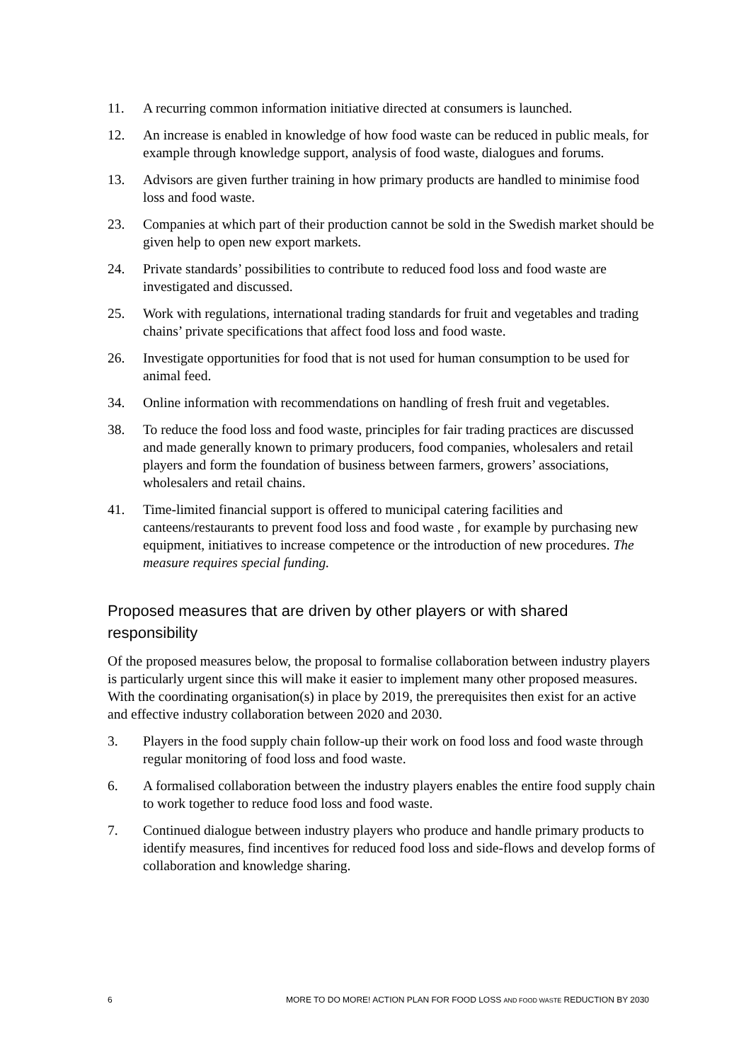11. A recurring common information initiative directed at consumers is launched.
12. An increase is enabled in knowledge of how food waste can be reduced in public meals, for example through knowledge support, analysis of food waste, dialogues and forums.
13. Advisors are given further training in how primary products are handled to minimise food loss and food waste.
23. Companies at which part of their production cannot be sold in the Swedish market should be given help to open new export markets.
24. Private standards’ possibilities to contribute to reduced food loss and food waste are investigated and discussed.
25. Work with regulations, international trading standards for fruit and vegetables and trading chains’ private specifications that affect food loss and food waste.
26. Investigate opportunities for food that is not used for human consumption to be used for animal feed.
34. Online information with recommendations on handling of fresh fruit and vegetables.
38. To reduce the food loss and food waste, principles for fair trading practices are discussed and made generally known to primary producers, food companies, wholesalers and retail players and form the foundation of business between farmers, growers’ associations, wholesalers and retail chains.
41. Time-limited financial support is offered to municipal catering facilities and canteens/restaurants to prevent food loss and food waste , for example by purchasing new equipment, initiatives to increase competence or the introduction of new procedures. The measure requires special funding.
Proposed measures that are driven by other players or with shared responsibility
Of the proposed measures below, the proposal to formalise collaboration between industry players is particularly urgent since this will make it easier to implement many other proposed measures. With the coordinating organisation(s) in place by 2019, the prerequisites then exist for an active and effective industry collaboration between 2020 and 2030.
3. Players in the food supply chain follow-up their work on food loss and food waste through regular monitoring of food loss and food waste.
6. A formalised collaboration between the industry players enables the entire food supply chain to work together to reduce food loss and food waste.
7. Continued dialogue between industry players who produce and handle primary products to identify measures, find incentives for reduced food loss and side-flows and develop forms of collaboration and knowledge sharing.
6 MORE TO DO MORE! ACTION PLAN FOR FOOD LOSS AND FOOD WASTE REDUCTION BY 2030